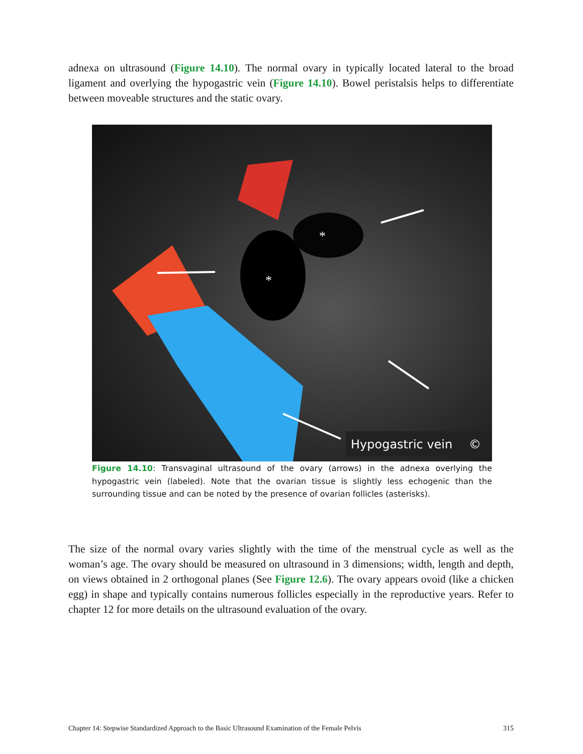adnexa on ultrasound (Figure 14.10). The normal ovary in typically located lateral to the broad ligament and overlying the hypogastric vein (Figure 14.10). Bowel peristalsis helps to differentiate between moveable structures and the static ovary.
*
*
Hypogastric vein
©
Figure 14.10: Transvaginal ultrasound of the ovary (arrows) in the adnexa overlying the hypogastric vein (labeled). Note that the ovarian tissue is slightly less echogenic than the surrounding tissue and can be noted by the presence of ovarian follicles (asterisks).
The size of the normal ovary varies slightly with the time of the menstrual cycle as well as the woman’s age. The ovary should be measured on ultrasound in 3 dimensions; width, length and depth, on views obtained in 2 orthogonal planes (See Figure 12.6). The ovary appears ovoid (like a chicken egg) in shape and typically contains numerous follicles especially in the reproductive years. Refer to chapter 12 for more details on the ultrasound evaluation of the ovary.
Chapter 14: Stepwise Standardized Approach to the Basic Ultrasound Examination of the Female Pelvis 315